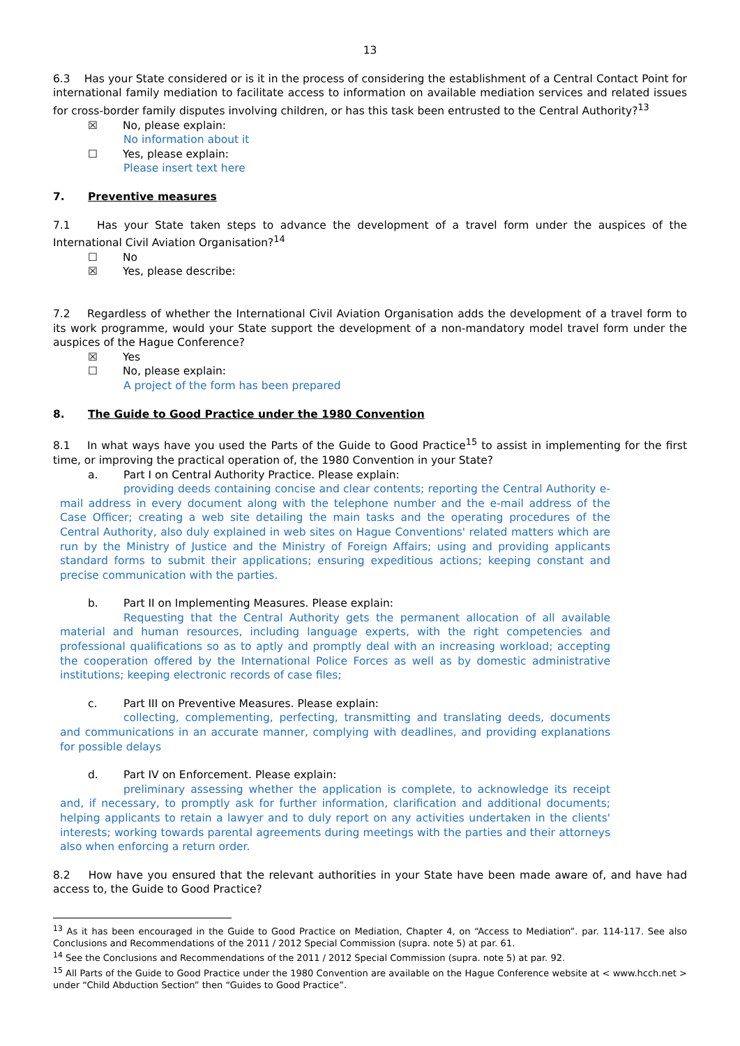13
6.3 Has your State considered or is it in the process of considering the establishment of a Central Contact Point for international family mediation to facilitate access to information on available mediation services and related issues for cross-border family disputes involving children, or has this task been entrusted to the Central Authority?<sup>13</sup>
☒ No, please explain:
No information about it
☐ Yes, please explain:
Please insert text here
7. Preventive measures
7.1 Has your State taken steps to advance the development of a travel form under the auspices of the International Civil Aviation Organisation?<sup>14</sup>
☐ No
☒ Yes, please describe:
7.2 Regardless of whether the International Civil Aviation Organisation adds the development of a travel form to its work programme, would your State support the development of a non-mandatory model travel form under the auspices of the Hague Conference?
☒ Yes
☐ No, please explain:
A project of the form has been prepared
8. The Guide to Good Practice under the 1980 Convention
8.1 In what ways have you used the Parts of the Guide to Good Practice<sup>15</sup> to assist in implementing for the first time, or improving the practical operation of, the 1980 Convention in your State?
a. Part I on Central Authority Practice. Please explain:
providing deeds containing concise and clear contents; reporting the Central Authority e-mail address in every document along with the telephone number and the e-mail address of the Case Officer; creating a web site detailing the main tasks and the operating procedures of the Central Authority, also duly explained in web sites on Hague Conventions' related matters which are run by the Ministry of Justice and the Ministry of Foreign Affairs; using and providing applicants standard forms to submit their applications; ensuring expeditious actions; keeping constant and precise communication with the parties.
b. Part II on Implementing Measures. Please explain:
Requesting that the Central Authority gets the permanent allocation of all available material and human resources, including language experts, with the right competencies and professional qualifications so as to aptly and promptly deal with an increasing workload; accepting the cooperation offered by the International Police Forces as well as by domestic administrative institutions; keeping electronic records of case files;
c. Part III on Preventive Measures. Please explain:
collecting, complementing, perfecting, transmitting and translating deeds, documents and communications in an accurate manner, complying with deadlines, and providing explanations for possible delays
d. Part IV on Enforcement. Please explain:
preliminary assessing whether the application is complete, to acknowledge its receipt and, if necessary, to promptly ask for further information, clarification and additional documents; helping applicants to retain a lawyer and to duly report on any activities undertaken in the clients' interests; working towards parental agreements during meetings with the parties and their attorneys also when enforcing a return order.
8.2 How have you ensured that the relevant authorities in your State have been made aware of, and have had access to, the Guide to Good Practice?
<sup>13</sup> As it has been encouraged in the Guide to Good Practice on Mediation, Chapter 4, on “Access to Mediation”. par. 114-117. See also Conclusions and Recommendations of the 2011 / 2012 Special Commission (supra. note 5) at par. 61.
<sup>14</sup> See the Conclusions and Recommendations of the 2011 / 2012 Special Commission (supra. note 5) at par. 92.
<sup>15</sup> All Parts of the Guide to Good Practice under the 1980 Convention are available on the Hague Conference website at < www.hcch.net > under “Child Abduction Section” then “Guides to Good Practice”.